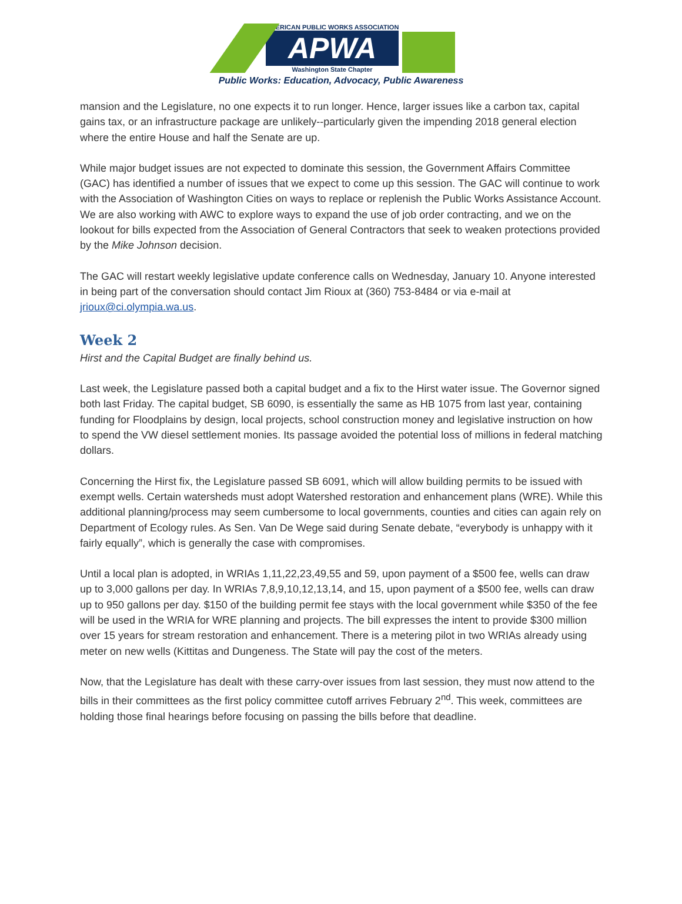AMERICAN PUBLIC WORKS ASSOCIATION
APWA
Washington State Chapter
Public Works: Education, Advocacy, Public Awareness
mansion and the Legislature, no one expects it to run longer. Hence, larger issues like a carbon tax, capital gains tax, or an infrastructure package are unlikely--particularly given the impending 2018 general election where the entire House and half the Senate are up.
While major budget issues are not expected to dominate this session, the Government Affairs Committee (GAC) has identified a number of issues that we expect to come up this session. The GAC will continue to work with the Association of Washington Cities on ways to replace or replenish the Public Works Assistance Account. We are also working with AWC to explore ways to expand the use of job order contracting, and we on the lookout for bills expected from the Association of General Contractors that seek to weaken protections provided by the Mike Johnson decision.
The GAC will restart weekly legislative update conference calls on Wednesday, January 10. Anyone interested in being part of the conversation should contact Jim Rioux at (360) 753-8484 or via e-mail at jrioux@ci.olympia.wa.us.
Week 2
Hirst and the Capital Budget are finally behind us.
Last week, the Legislature passed both a capital budget and a fix to the Hirst water issue. The Governor signed both last Friday. The capital budget, SB 6090, is essentially the same as HB 1075 from last year, containing funding for Floodplains by design, local projects, school construction money and legislative instruction on how to spend the VW diesel settlement monies. Its passage avoided the potential loss of millions in federal matching dollars.
Concerning the Hirst fix, the Legislature passed SB 6091, which will allow building permits to be issued with exempt wells. Certain watersheds must adopt Watershed restoration and enhancement plans (WRE). While this additional planning/process may seem cumbersome to local governments, counties and cities can again rely on Department of Ecology rules. As Sen. Van De Wege said during Senate debate, “everybody is unhappy with it fairly equally”, which is generally the case with compromises.
Until a local plan is adopted, in WRIAs 1,11,22,23,49,55 and 59, upon payment of a $500 fee, wells can draw up to 3,000 gallons per day. In WRIAs 7,8,9,10,12,13,14, and 15, upon payment of a $500 fee, wells can draw up to 950 gallons per day. $150 of the building permit fee stays with the local government while $350 of the fee will be used in the WRIA for WRE planning and projects. The bill expresses the intent to provide $300 million over 15 years for stream restoration and enhancement. There is a metering pilot in two WRIAs already using meter on new wells (Kittitas and Dungeness. The State will pay the cost of the meters.
Now, that the Legislature has dealt with these carry-over issues from last session, they must now attend to the bills in their committees as the first policy committee cutoff arrives February 2<sup>nd</sup>. This week, committees are holding those final hearings before focusing on passing the bills before that deadline.